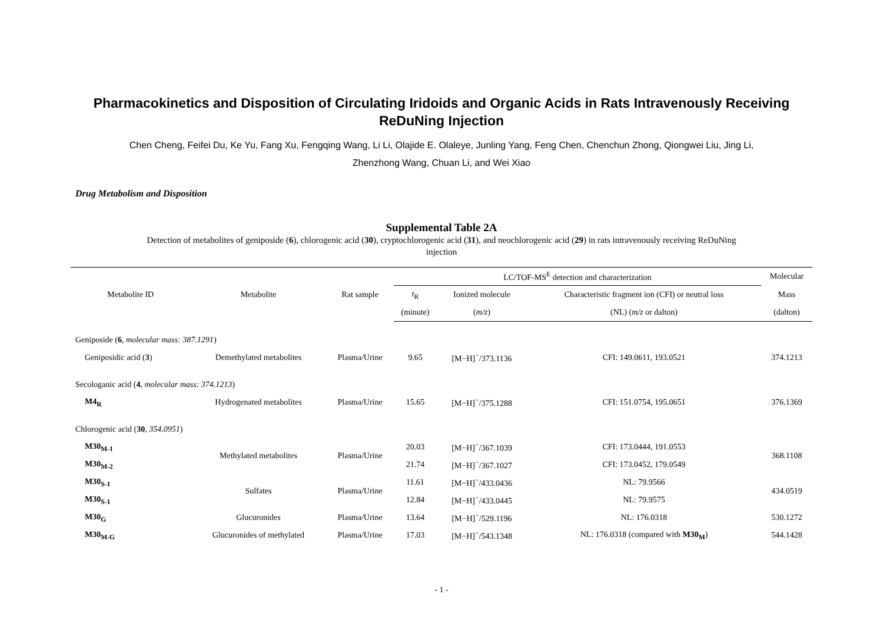Pharmacokinetics and Disposition of Circulating Iridoids and Organic Acids in Rats Intravenously Receiving ReDuNing Injection
Chen Cheng, Feifei Du, Ke Yu, Fang Xu, Fengqing Wang, Li Li, Olajide E. Olaleye, Junling Yang, Feng Chen, Chenchun Zhong, Qiongwei Liu, Jing Li,
Zhenzhong Wang, Chuan Li, and Wei Xiao
Drug Metabolism and Disposition
Supplemental Table 2A
Detection of metabolites of geniposide (6), chlorogenic acid (30), cryptochlorogenic acid (31), and neochlorogenic acid (29) in rats intravenously receiving ReDuNing
injection
| Metabolite ID | Metabolite | Rat sample | LC/TOF-MS<sup>E</sup> detection and characterization | | | Molecular |
| --- | --- | --- | --- | --- | --- | --- |
| | | | t<sub>R</sub> | Ionized molecule | Characteristic fragment ion (CFI) or neutral loss | Mass |
| | | | (minute) | ( m/z ) | (NL) ( m/z or dalton) | (dalton) |
| Geniposide ( 6 , molecular mass: 387.1291 ) | | | | | | |
| Geniposidic acid ( 3 ) | Demethylated metabolites | Plasma/Urine | 9.65 | [M−H]<sup>−</sup>/373.1136 | CFI: 149.0611, 193.0521 | 374.1213 |
| Secologanic acid ( 4 , molecular mass: 374.1213 ) | | | | | | |
| M4<sub>R</sub> | Hydrogenated metabolites | Plasma/Urine | 15.65 | [M−H]<sup>−</sup>/375.1288 | CFI: 151.0754, 195.0651 | 376.1369 |
| Chlorogenic acid ( 30 , 354.0951 ) | | | | | | |
| M30<sub>M-1</sub> | Methylated metabolites | Plasma/Urine | 20.03 | [M−H]<sup>−</sup>/367.1039 | CFI: 173.0444, 191.0553 | 368.1108 |
| M30<sub>M-2</sub> | | | 21.74 | [M−H]<sup>−</sup>/367.1027 | CFI: 173.0452, 179.0549 | |
| M30<sub>S-1</sub> | Sulfates | Plasma/Urine | 11.61 | [M−H]<sup>−</sup>/433.0436 | NL: 79.9566 | 434.0519 |
| M30<sub>S-1</sub> | | | 12.84 | [M−H]<sup>−</sup>/433.0445 | NL: 79.9575 | |
| M30<sub>G</sub> | Glucuronides | Plasma/Urine | 13.64 | [M−H]<sup>−</sup>/529.1196 | NL: 176.0318 | 530.1272 |
| M30<sub>M-G</sub> | Glucuronides of methylated | Plasma/Urine | 17.03 | [M−H]<sup>−</sup>/543.1348 | NL: 176.0318 (compared with M30<sub>M</sub> ) | 544.1428 |
- 1 -